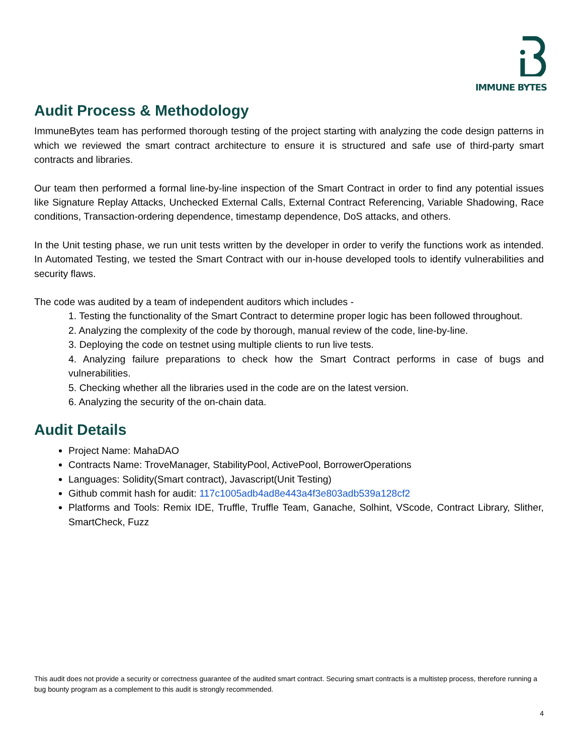IMMUNE BYTES
Audit Process & Methodology
ImmuneBytes team has performed thorough testing of the project starting with analyzing the code design patterns in which we reviewed the smart contract architecture to ensure it is structured and safe use of third-party smart contracts and libraries.
Our team then performed a formal line-by-line inspection of the Smart Contract in order to find any potential issues like Signature Replay Attacks, Unchecked External Calls, External Contract Referencing, Variable Shadowing, Race conditions, Transaction-ordering dependence, timestamp dependence, DoS attacks, and others.
In the Unit testing phase, we run unit tests written by the developer in order to verify the functions work as intended. In Automated Testing, we tested the Smart Contract with our in-house developed tools to identify vulnerabilities and security flaws.
The code was audited by a team of independent auditors which includes -
1. Testing the functionality of the Smart Contract to determine proper logic has been followed throughout.
2. Analyzing the complexity of the code by thorough, manual review of the code, line-by-line.
3. Deploying the code on testnet using multiple clients to run live tests.
4. Analyzing failure preparations to check how the Smart Contract performs in case of bugs and vulnerabilities.
5. Checking whether all the libraries used in the code are on the latest version.
6. Analyzing the security of the on-chain data.
Audit Details
Project Name: MahaDAO
Contracts Name: TroveManager, StabilityPool, ActivePool, BorrowerOperations
Languages: Solidity(Smart contract), Javascript(Unit Testing)
Github commit hash for audit: 117c1005adb4ad8e443a4f3e803adb539a128cf2
Platforms and Tools: Remix IDE, Truffle, Truffle Team, Ganache, Solhint, VScode, Contract Library, Slither, SmartCheck, Fuzz
This audit does not provide a security or correctness guarantee of the audited smart contract. Securing smart contracts is a multistep process, therefore running a bug bounty program as a complement to this audit is strongly recommended.
4